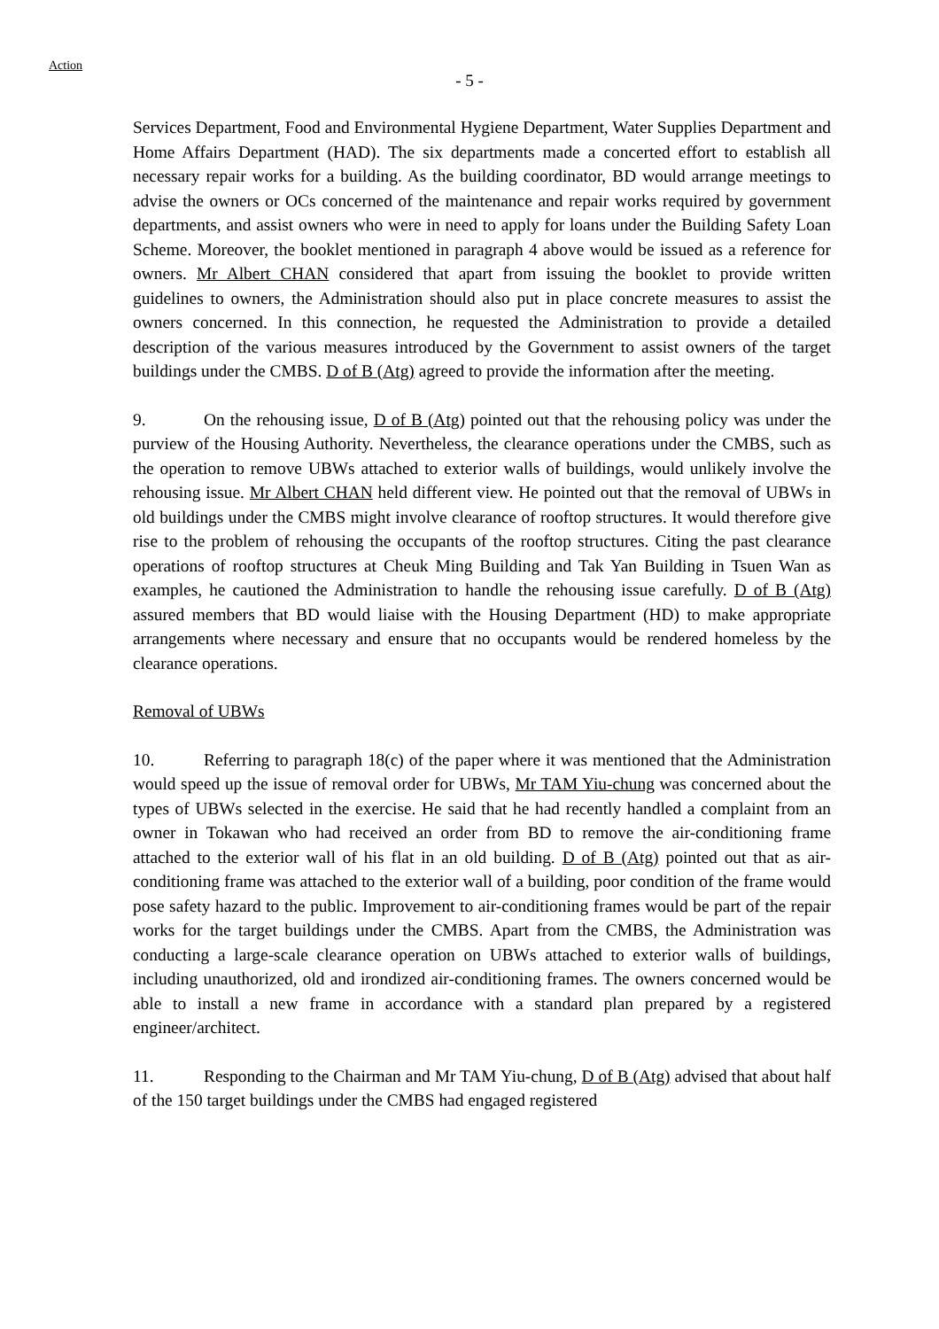Action
- 5 -
Services Department, Food and Environmental Hygiene Department, Water Supplies Department and Home Affairs Department (HAD). The six departments made a concerted effort to establish all necessary repair works for a building. As the building coordinator, BD would arrange meetings to advise the owners or OCs concerned of the maintenance and repair works required by government departments, and assist owners who were in need to apply for loans under the Building Safety Loan Scheme. Moreover, the booklet mentioned in paragraph 4 above would be issued as a reference for owners. Mr Albert CHAN considered that apart from issuing the booklet to provide written guidelines to owners, the Administration should also put in place concrete measures to assist the owners concerned. In this connection, he requested the Administration to provide a detailed description of the various measures introduced by the Government to assist owners of the target buildings under the CMBS. D of B (Atg) agreed to provide the information after the meeting.
9. On the rehousing issue, D of B (Atg) pointed out that the rehousing policy was under the purview of the Housing Authority. Nevertheless, the clearance operations under the CMBS, such as the operation to remove UBWs attached to exterior walls of buildings, would unlikely involve the rehousing issue. Mr Albert CHAN held different view. He pointed out that the removal of UBWs in old buildings under the CMBS might involve clearance of rooftop structures. It would therefore give rise to the problem of rehousing the occupants of the rooftop structures. Citing the past clearance operations of rooftop structures at Cheuk Ming Building and Tak Yan Building in Tsuen Wan as examples, he cautioned the Administration to handle the rehousing issue carefully. D of B (Atg) assured members that BD would liaise with the Housing Department (HD) to make appropriate arrangements where necessary and ensure that no occupants would be rendered homeless by the clearance operations.
Removal of UBWs
10. Referring to paragraph 18(c) of the paper where it was mentioned that the Administration would speed up the issue of removal order for UBWs, Mr TAM Yiu-chung was concerned about the types of UBWs selected in the exercise. He said that he had recently handled a complaint from an owner in Tokawan who had received an order from BD to remove the air-conditioning frame attached to the exterior wall of his flat in an old building. D of B (Atg) pointed out that as air-conditioning frame was attached to the exterior wall of a building, poor condition of the frame would pose safety hazard to the public. Improvement to air-conditioning frames would be part of the repair works for the target buildings under the CMBS. Apart from the CMBS, the Administration was conducting a large-scale clearance operation on UBWs attached to exterior walls of buildings, including unauthorized, old and irondized air-conditioning frames. The owners concerned would be able to install a new frame in accordance with a standard plan prepared by a registered engineer/architect.
11. Responding to the Chairman and Mr TAM Yiu-chung, D of B (Atg) advised that about half of the 150 target buildings under the CMBS had engaged registered